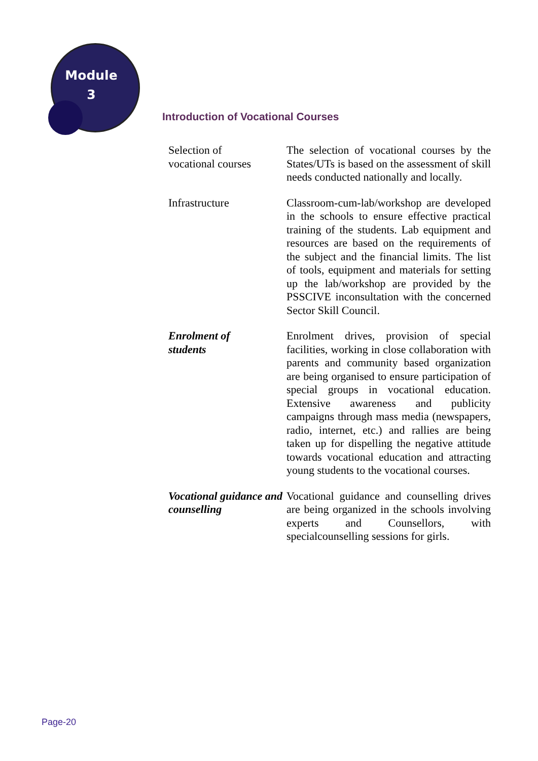Module
3
Introduction of Vocational Courses
| Selection of vocational courses | The selection of vocational courses by the States/UTs is based on the assessment of skill needs conducted nationally and locally. |
| Infrastructure | Classroom-cum-lab/workshop are developed in the schools to ensure effective practical training of the students. Lab equipment and resources are based on the requirements of the subject and the financial limits. The list of tools, equipment and materials for setting up the lab/workshop are provided by the PSSCIVE inconsultation with the concerned Sector Skill Council. |
| Enrolment of students | Enrolment drives, provision of special facilities, working in close collaboration with parents and community based organization are being organised to ensure participation of special groups in vocational education. Extensive awareness and publicity campaigns through mass media (newspapers, radio, internet, etc.) and rallies are being taken up for dispelling the negative attitude towards vocational education and attracting young students to the vocational courses. |
| Vocational guidance and counselling | Vocational guidance and counselling drives are being organized in the schools involving experts and Counsellors, with specialcounselling sessions for girls. |
Page-20